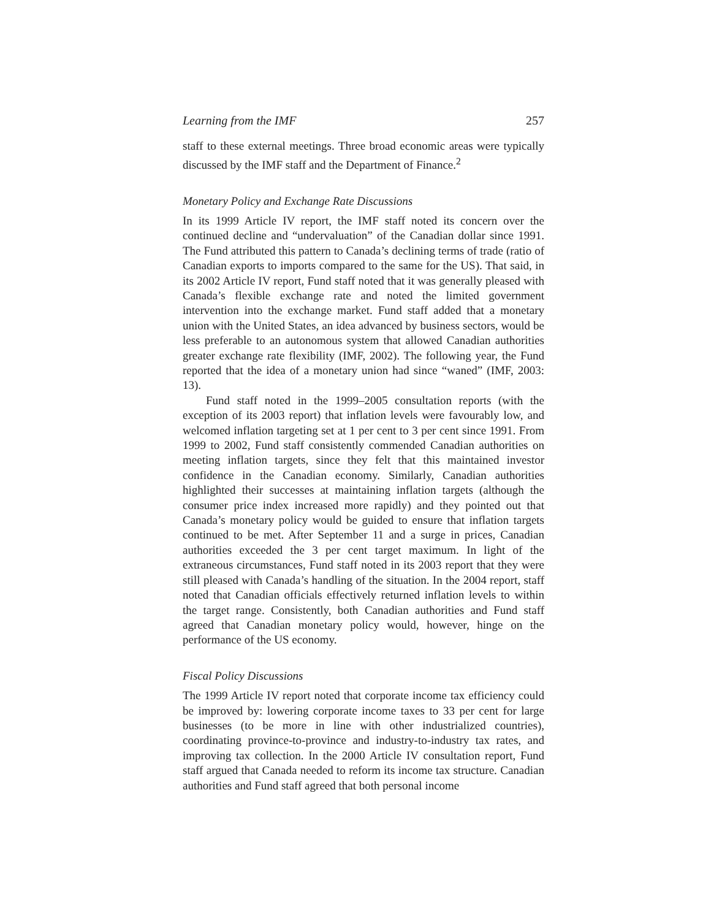Learning from the IMF 257
staff to these external meetings. Three broad economic areas were typically discussed by the IMF staff and the Department of Finance.<sup>2</sup>
Monetary Policy and Exchange Rate Discussions
In its 1999 Article IV report, the IMF staff noted its concern over the continued decline and “undervaluation” of the Canadian dollar since 1991. The Fund attributed this pattern to Canada’s declining terms of trade (ratio of Canadian exports to imports compared to the same for the US). That said, in its 2002 Article IV report, Fund staff noted that it was generally pleased with Canada’s flexible exchange rate and noted the limited government intervention into the exchange market. Fund staff added that a monetary union with the United States, an idea advanced by business sectors, would be less preferable to an autonomous system that allowed Canadian authorities greater exchange rate flexibility (IMF, 2002). The following year, the Fund reported that the idea of a monetary union had since “waned” (IMF, 2003: 13).
Fund staff noted in the 1999–2005 consultation reports (with the exception of its 2003 report) that inflation levels were favourably low, and welcomed inflation targeting set at 1 per cent to 3 per cent since 1991. From 1999 to 2002, Fund staff consistently commended Canadian authorities on meeting inflation targets, since they felt that this maintained investor confidence in the Canadian economy. Similarly, Canadian authorities highlighted their successes at maintaining inflation targets (although the consumer price index increased more rapidly) and they pointed out that Canada’s monetary policy would be guided to ensure that inflation targets continued to be met. After September 11 and a surge in prices, Canadian authorities exceeded the 3 per cent target maximum. In light of the extraneous circumstances, Fund staff noted in its 2003 report that they were still pleased with Canada’s handling of the situation. In the 2004 report, staff noted that Canadian officials effectively returned inflation levels to within the target range. Consistently, both Canadian authorities and Fund staff agreed that Canadian monetary policy would, however, hinge on the performance of the US economy.
Fiscal Policy Discussions
The 1999 Article IV report noted that corporate income tax efficiency could be improved by: lowering corporate income taxes to 33 per cent for large businesses (to be more in line with other industrialized countries), coordinating province-to-province and industry-to-industry tax rates, and improving tax collection. In the 2000 Article IV consultation report, Fund staff argued that Canada needed to reform its income tax structure. Canadian authorities and Fund staff agreed that both personal income